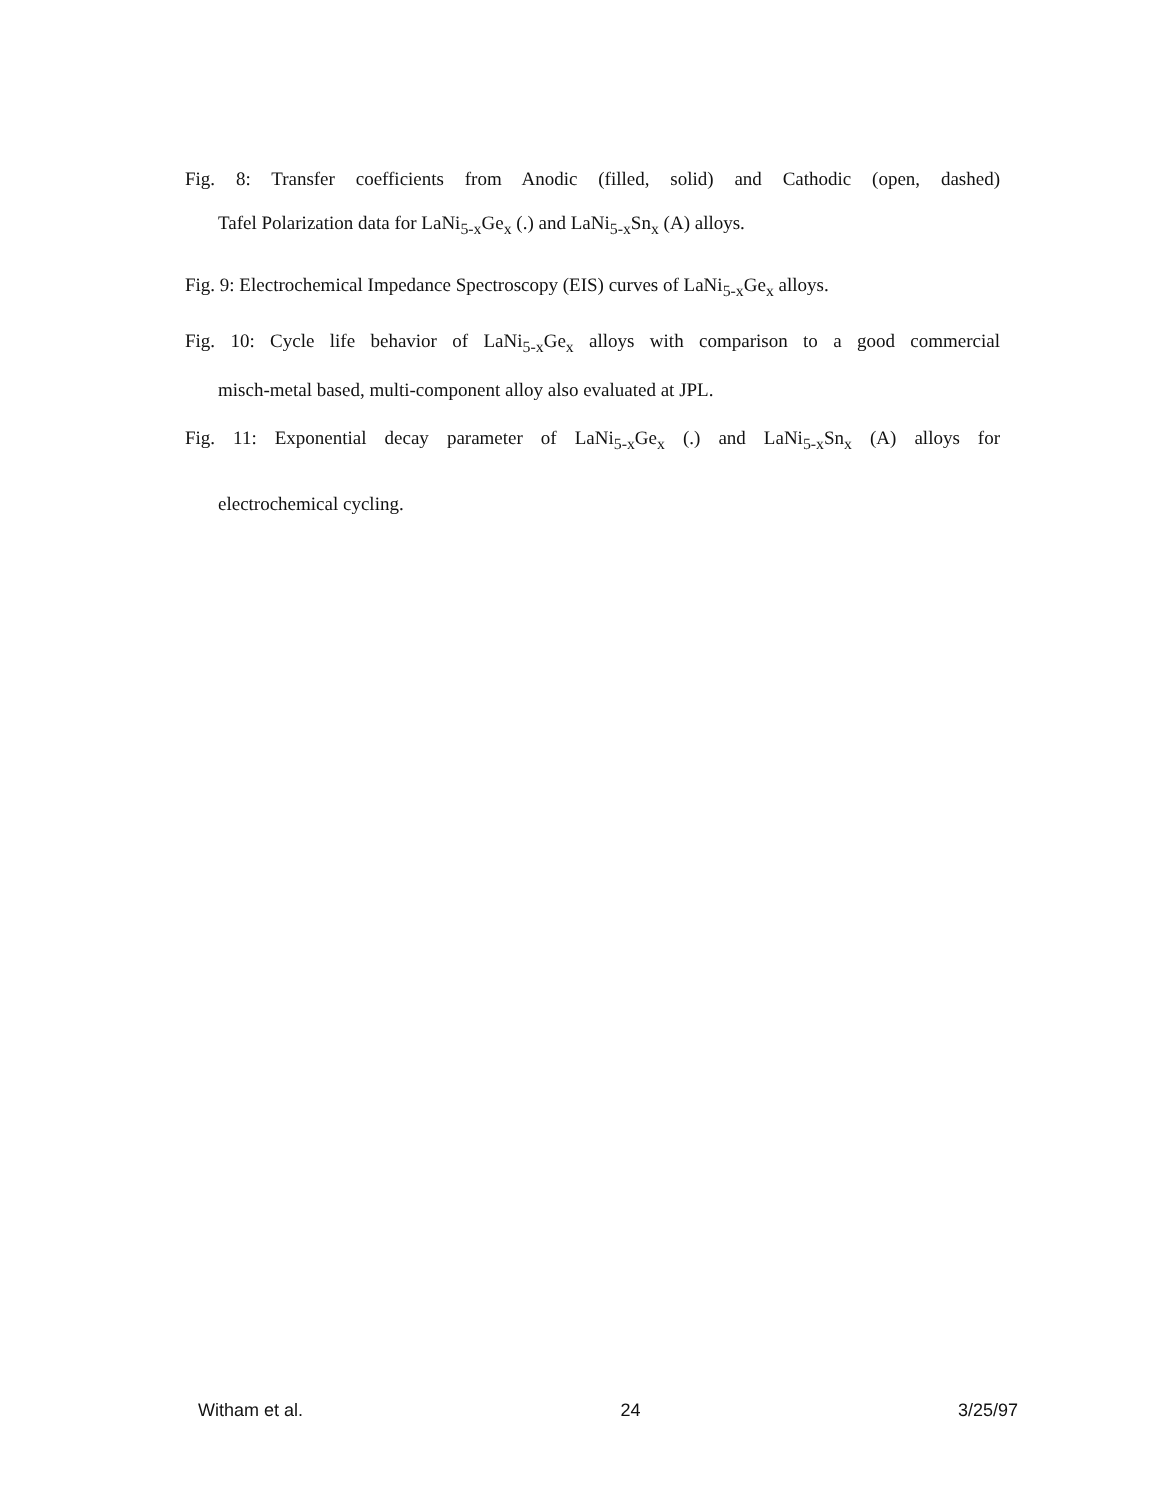Fig. 8: Transfer coefficients from Anodic (filled, solid) and Cathodic (open, dashed)
Tafel Polarization data for LaNi<sub>5-x</sub>Ge<sub>x</sub> (.) and LaNi<sub>5-x</sub>Sn<sub>x</sub> (A) alloys.
Fig. 9: Electrochemical Impedance Spectroscopy (EIS) curves of LaNi<sub>5-x</sub>Ge<sub>x</sub> alloys.
Fig. 10: Cycle life behavior of LaNi<sub>5-x</sub>Ge<sub>x</sub> alloys with comparison to a good commercial
misch-metal based, multi-component alloy also evaluated at JPL.
Fig. 11: Exponential decay parameter of LaNi<sub>5-x</sub>Ge<sub>x</sub> (.) and LaNi<sub>5-x</sub>Sn<sub>x</sub> (A) alloys for
electrochemical cycling.
Witham et al. 24 3/25/97